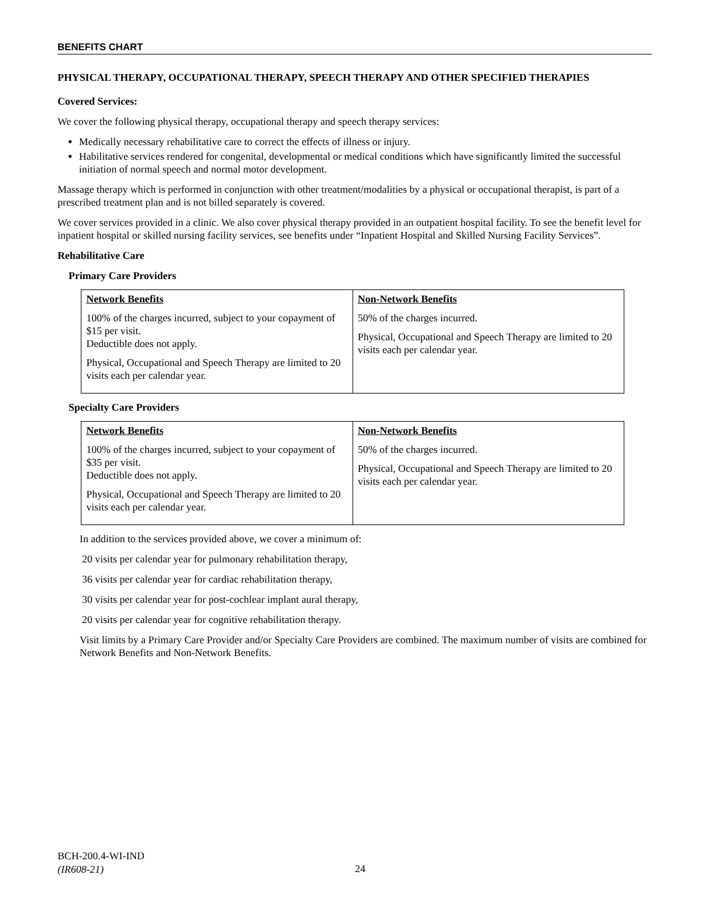BENEFITS CHART
PHYSICAL THERAPY, OCCUPATIONAL THERAPY, SPEECH THERAPY AND OTHER SPECIFIED THERAPIES
Covered Services:
We cover the following physical therapy, occupational therapy and speech therapy services:
Medically necessary rehabilitative care to correct the effects of illness or injury.
Habilitative services rendered for congenital, developmental or medical conditions which have significantly limited the successful initiation of normal speech and normal motor development.
Massage therapy which is performed in conjunction with other treatment/modalities by a physical or occupational therapist, is part of a prescribed treatment plan and is not billed separately is covered.
We cover services provided in a clinic. We also cover physical therapy provided in an outpatient hospital facility. To see the benefit level for inpatient hospital or skilled nursing facility services, see benefits under “Inpatient Hospital and Skilled Nursing Facility Services”.
Rehabilitative Care
Primary Care Providers
| Network Benefits 100% of the charges incurred, subject to your copayment of $15 per visit. Deductible does not apply. Physical, Occupational and Speech Therapy are limited to 20 visits each per calendar year. | Non-Network Benefits 50% of the charges incurred. Physical, Occupational and Speech Therapy are limited to 20 visits each per calendar year. |
Specialty Care Providers
| Network Benefits 100% of the charges incurred, subject to your copayment of $35 per visit. Deductible does not apply. Physical, Occupational and Speech Therapy are limited to 20 visits each per calendar year. | Non-Network Benefits 50% of the charges incurred. Physical, Occupational and Speech Therapy are limited to 20 visits each per calendar year. |
In addition to the services provided above, we cover a minimum of:
20 visits per calendar year for pulmonary rehabilitation therapy,
36 visits per calendar year for cardiac rehabilitation therapy,
30 visits per calendar year for post-cochlear implant aural therapy,
20 visits per calendar year for cognitive rehabilitation therapy.
Visit limits by a Primary Care Provider and/or Specialty Care Providers are combined. The maximum number of visits are combined for Network Benefits and Non-Network Benefits.
BCH-200.4-WI-IND
(IR608-21)
24